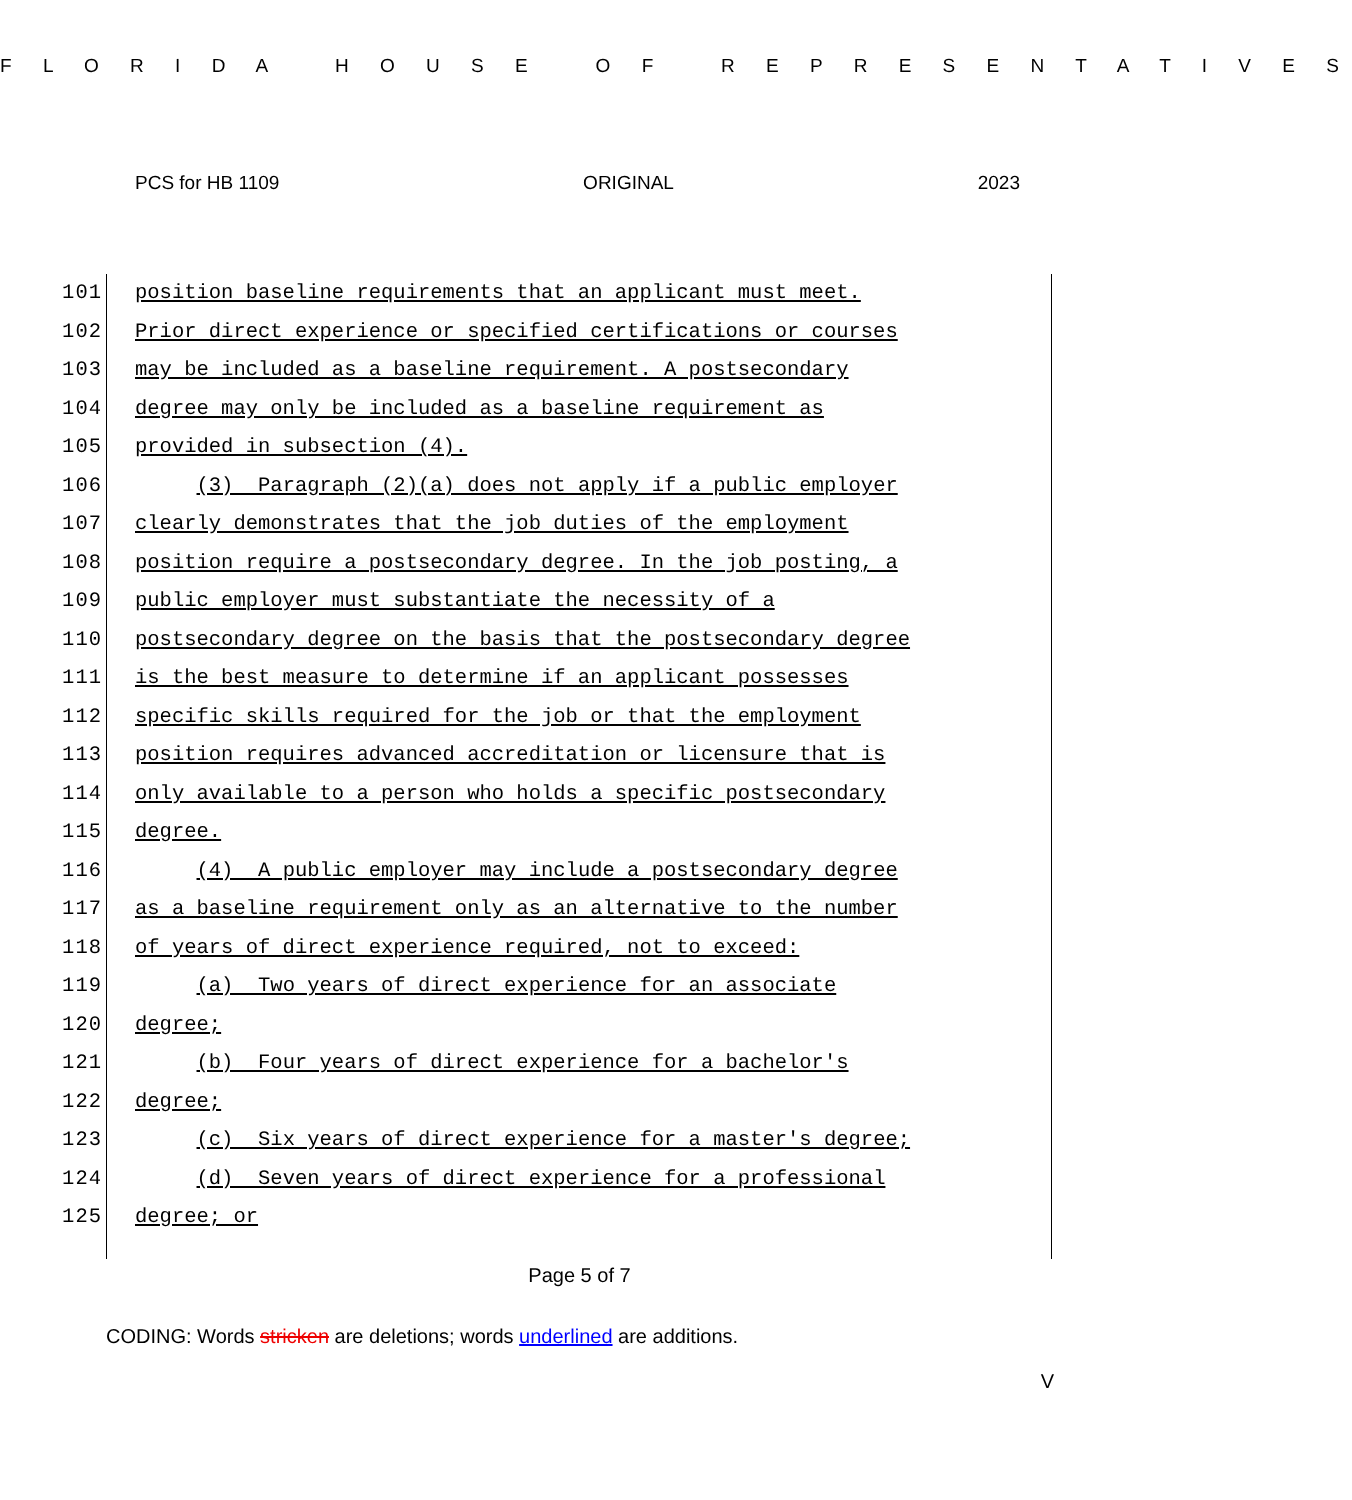F L O R I D A H O U S E O F R E P R E S E N T A T I V E S
PCS for HB 1109 ORIGINAL 2023
101 position baseline requirements that an applicant must meet.
102 Prior direct experience or specified certifications or courses
103 may be included as a baseline requirement. A postsecondary
104 degree may only be included as a baseline requirement as
105 provided in subsection (4).
106 (3) Paragraph (2)(a) does not apply if a public employer
107 clearly demonstrates that the job duties of the employment
108 position require a postsecondary degree. In the job posting, a
109 public employer must substantiate the necessity of a
110 postsecondary degree on the basis that the postsecondary degree
111 is the best measure to determine if an applicant possesses
112 specific skills required for the job or that the employment
113 position requires advanced accreditation or licensure that is
114 only available to a person who holds a specific postsecondary
115 degree.
116 (4) A public employer may include a postsecondary degree
117 as a baseline requirement only as an alternative to the number
118 of years of direct experience required, not to exceed:
119 (a) Two years of direct experience for an associate
120 degree;
121 (b) Four years of direct experience for a bachelor's
122 degree;
123 (c) Six years of direct experience for a master's degree;
124 (d) Seven years of direct experience for a professional
125 degree; or
Page 5 of 7
CODING: Words stricken are deletions; words underlined are additions.
V